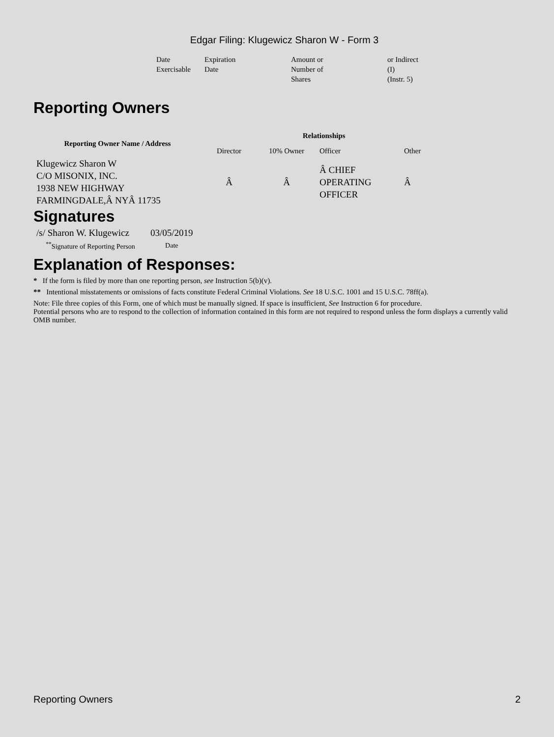Edgar Filing: Klugewicz Sharon W - Form 3
| Date Exercisable | Expiration Date | Amount or Number of Shares | or Indirect (I) (Instr. 5) |
Reporting Owners
| Reporting Owner Name / Address | Relationships | | | |
| --- | --- | --- | --- | --- |
| | Director | 10% Owner | Officer | Other |
| Klugewicz Sharon W C/O MISONIX, INC. 1938 NEW HIGHWAY FARMINGDALE,Â NYÂ 11735 | Â | Â | Â CHIEF OPERATING OFFICER | Â |
Signatures
| /s/ Sharon W. Klugewicz | 03/05/2019 |
| <sup>**</sup> Signature of Reporting Person | Date |
Explanation of Responses:
* If the form is filed by more than one reporting person, see Instruction 5(b)(v).
** Intentional misstatements or omissions of facts constitute Federal Criminal Violations. See 18 U.S.C. 1001 and 15 U.S.C. 78ff(a).
Note: File three copies of this Form, one of which must be manually signed. If space is insufficient, See Instruction 6 for procedure.
Potential persons who are to respond to the collection of information contained in this form are not required to respond unless the form displays a currently valid OMB number.
Reporting Owners 2